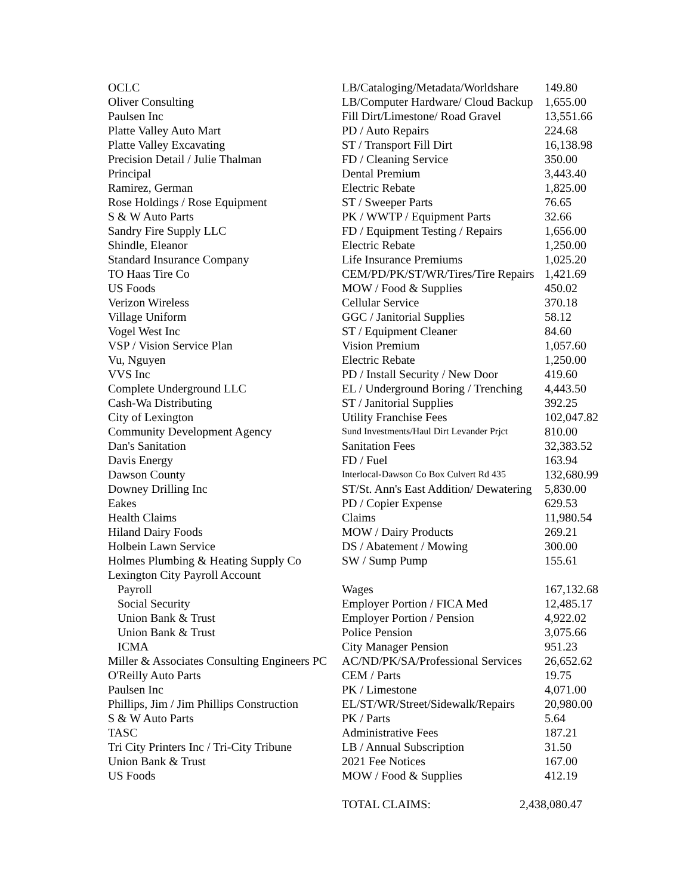| OCLC | LB/Cataloging/Metadata/Worldshare | 149.80 |
| Oliver Consulting | LB/Computer Hardware/ Cloud Backup | 1,655.00 |
| Paulsen Inc | Fill Dirt/Limestone/ Road Gravel | 13,551.66 |
| Platte Valley Auto Mart | PD / Auto Repairs | 224.68 |
| Platte Valley Excavating | ST / Transport Fill Dirt | 16,138.98 |
| Precision Detail / Julie Thalman | FD / Cleaning Service | 350.00 |
| Principal | Dental Premium | 3,443.40 |
| Ramirez, German | Electric Rebate | 1,825.00 |
| Rose Holdings / Rose Equipment | ST / Sweeper Parts | 76.65 |
| S & W Auto Parts | PK / WWTP / Equipment Parts | 32.66 |
| Sandry Fire Supply LLC | FD / Equipment Testing / Repairs | 1,656.00 |
| Shindle, Eleanor | Electric Rebate | 1,250.00 |
| Standard Insurance Company | Life Insurance Premiums | 1,025.20 |
| TO Haas Tire Co | CEM/PD/PK/ST/WR/Tires/Tire Repairs | 1,421.69 |
| US Foods | MOW / Food & Supplies | 450.02 |
| Verizon Wireless | Cellular Service | 370.18 |
| Village Uniform | GGC / Janitorial Supplies | 58.12 |
| Vogel West Inc | ST / Equipment Cleaner | 84.60 |
| VSP / Vision Service Plan | Vision Premium | 1,057.60 |
| Vu, Nguyen | Electric Rebate | 1,250.00 |
| VVS Inc | PD / Install Security / New Door | 419.60 |
| Complete Underground LLC | EL / Underground Boring / Trenching | 4,443.50 |
| Cash-Wa Distributing | ST / Janitorial Supplies | 392.25 |
| City of Lexington | Utility Franchise Fees | 102,047.82 |
| Community Development Agency | Sund Investments/Haul Dirt Levander Prjct | 810.00 |
| Dan's Sanitation | Sanitation Fees | 32,383.52 |
| Davis Energy | FD / Fuel | 163.94 |
| Dawson County | Interlocal-Dawson Co Box Culvert Rd 435 | 132,680.99 |
| Downey Drilling Inc | ST/St. Ann's East Addition/ Dewatering | 5,830.00 |
| Eakes | PD / Copier Expense | 629.53 |
| Health Claims | Claims | 11,980.54 |
| Hiland Dairy Foods | MOW / Dairy Products | 269.21 |
| Holbein Lawn Service | DS / Abatement / Mowing | 300.00 |
| Holmes Plumbing & Heating Supply Co | SW / Sump Pump | 155.61 |
| Lexington City Payroll Account | | |
| Payroll | Wages | 167,132.68 |
| Social Security | Employer Portion / FICA Med | 12,485.17 |
| Union Bank & Trust | Employer Portion / Pension | 4,922.02 |
| Union Bank & Trust | Police Pension | 3,075.66 |
| ICMA | City Manager Pension | 951.23 |
| Miller & Associates Consulting Engineers PC | AC/ND/PK/SA/Professional Services | 26,652.62 |
| O'Reilly Auto Parts | CEM / Parts | 19.75 |
| Paulsen Inc | PK / Limestone | 4,071.00 |
| Phillips, Jim / Jim Phillips Construction | EL/ST/WR/Street/Sidewalk/Repairs | 20,980.00 |
| S & W Auto Parts | PK / Parts | 5.64 |
| TASC | Administrative Fees | 187.21 |
| Tri City Printers Inc / Tri-City Tribune | LB / Annual Subscription | 31.50 |
| Union Bank & Trust | 2021 Fee Notices | 167.00 |
| US Foods | MOW / Food & Supplies | 412.19 |
| | TOTAL CLAIMS: | 2,438,080.47 |